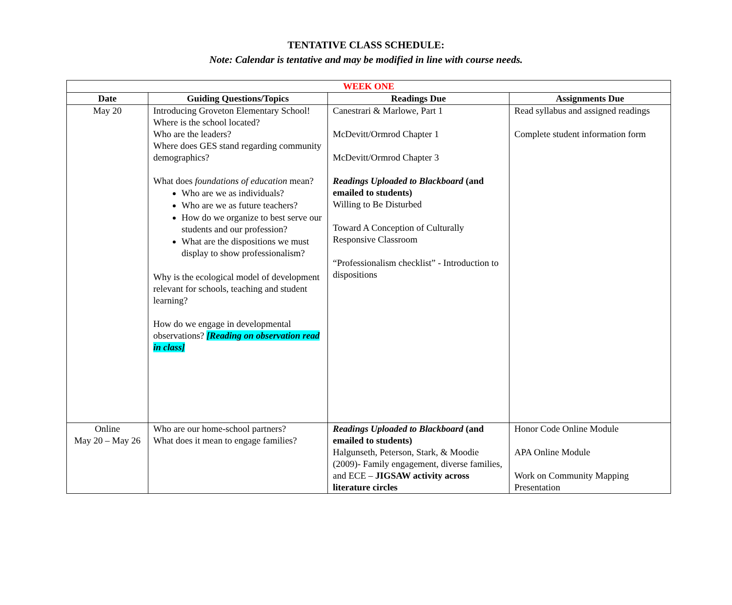TENTATIVE CLASS SCHEDULE:
Note: Calendar is tentative and may be modified in line with course needs.
| WEEK ONE | | | |
| Date | Guiding Questions/Topics | Readings Due | Assignments Due |
| May 20 | Introducing Groveton Elementary School! Where is the school located? Who are the leaders? Where does GES stand regarding community demographics? What does foundations of education mean? Who are we as individuals? Who are we as future teachers? How do we organize to best serve our students and our profession? What are the dispositions we must display to show professionalism? Why is the ecological model of development relevant for schools, teaching and student learning? How do we engage in developmental observations? [Reading on observation read in class] | Canestrari & Marlowe, Part 1 McDevitt/Ormrod Chapter 1 McDevitt/Ormrod Chapter 3 Readings Uploaded to Blackboard (and emailed to students) Willing to Be Disturbed Toward A Conception of Culturally Responsive Classroom “Professionalism checklist” - Introduction to dispositions | Read syllabus and assigned readings Complete student information form |
| Online May 20 – May 26 | Who are our home-school partners? What does it mean to engage families? | Readings Uploaded to Blackboard (and emailed to students) Halgunseth, Peterson, Stark, & Moodie (2009)- Family engagement, diverse families, and ECE – JIGSAW activity across literature circles | Honor Code Online Module APA Online Module Work on Community Mapping Presentation |